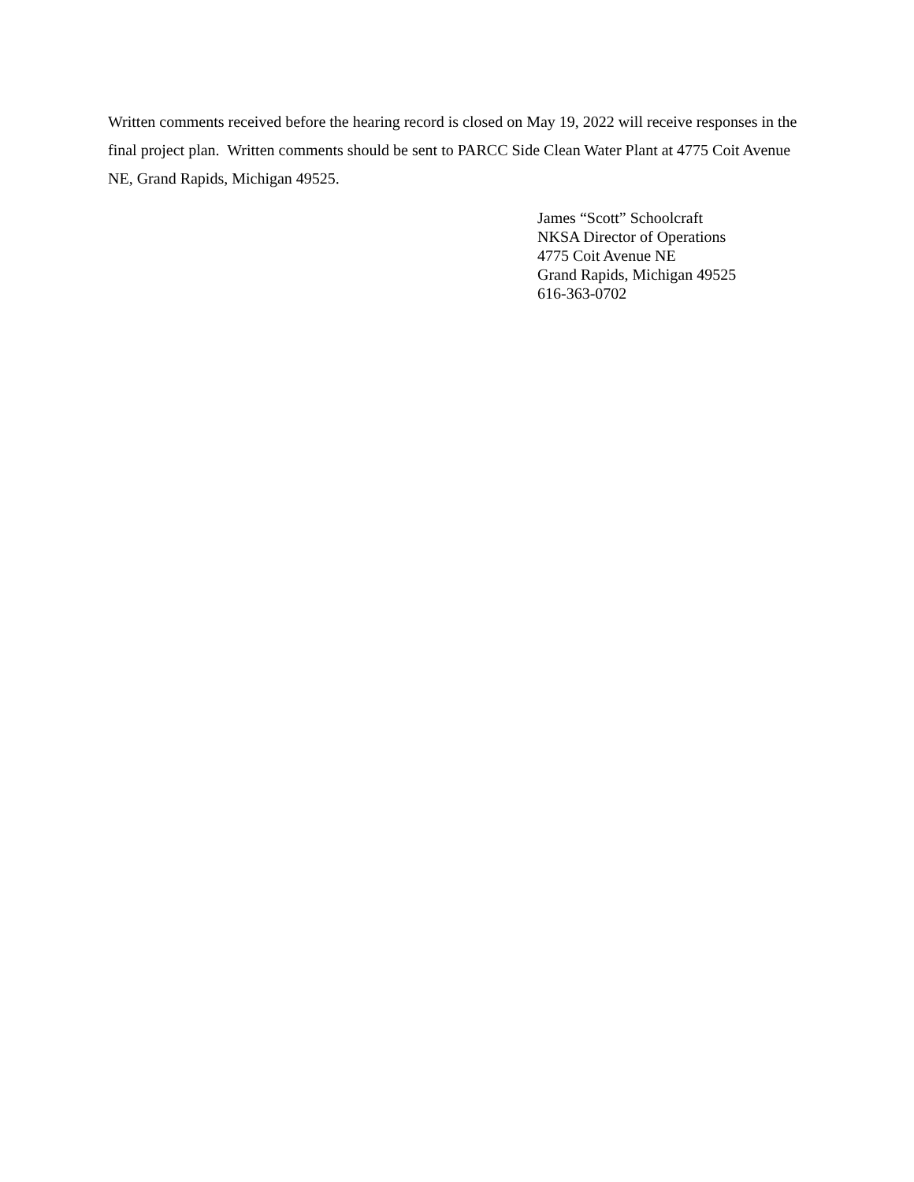Written comments received before the hearing record is closed on May 19, 2022 will receive responses in the final project plan. Written comments should be sent to PARCC Side Clean Water Plant at 4775 Coit Avenue NE, Grand Rapids, Michigan 49525.
James “Scott” Schoolcraft
NKSA Director of Operations
4775 Coit Avenue NE
Grand Rapids, Michigan 49525
616-363-0702